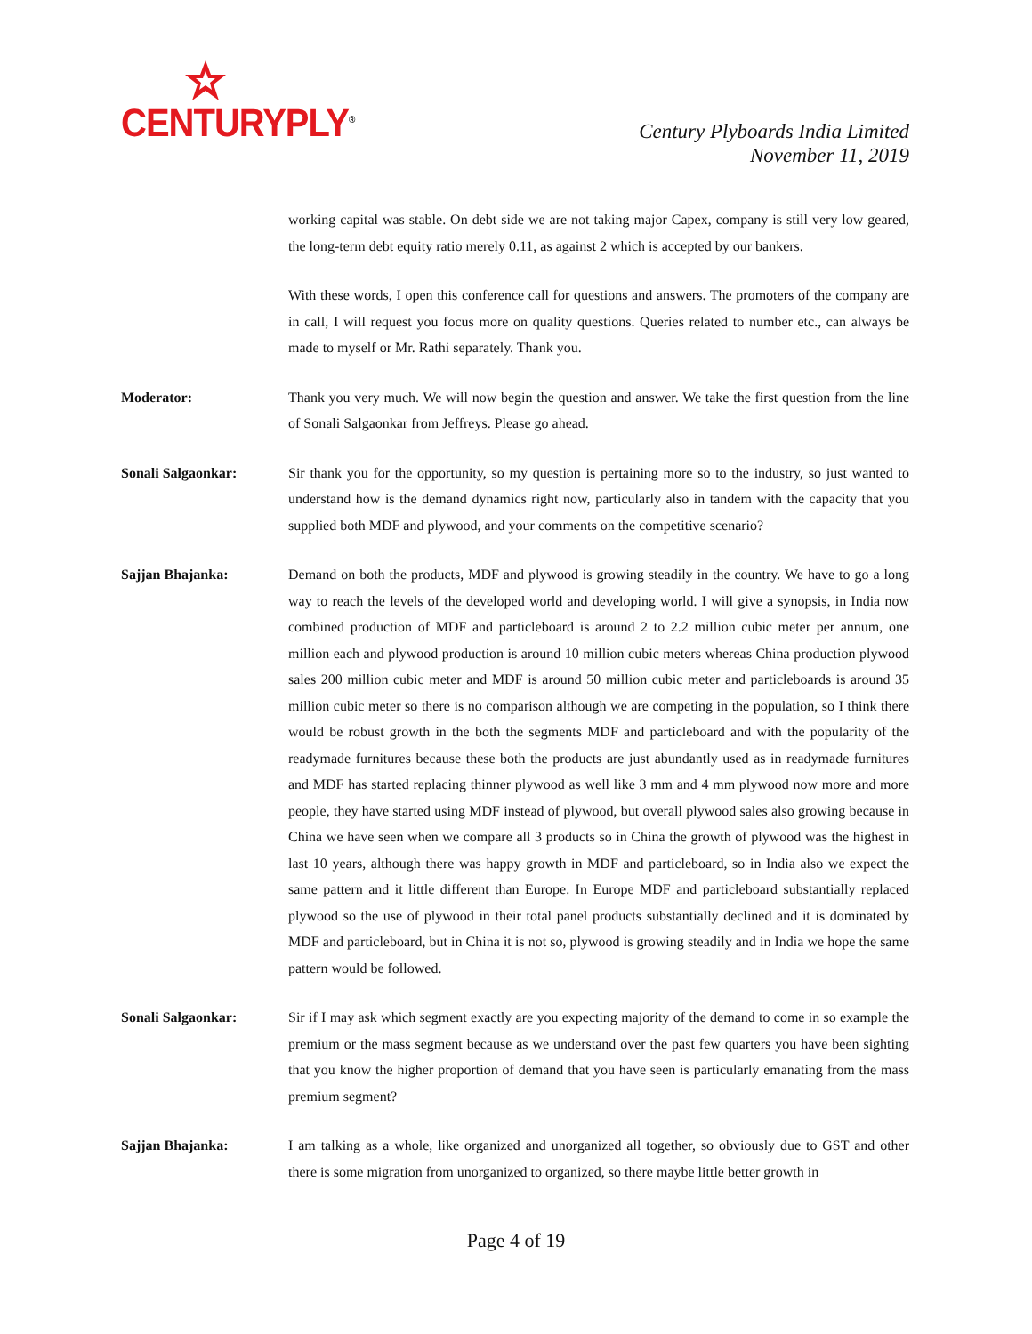CENTURYPLY<sup>®</sup>
Century Plyboards India Limited
November 11, 2019
working capital was stable. On debt side we are not taking major Capex, company is still very low geared, the long-term debt equity ratio merely 0.11, as against 2 which is accepted by our bankers.
With these words, I open this conference call for questions and answers. The promoters of the company are in call, I will request you focus more on quality questions. Queries related to number etc., can always be made to myself or Mr. Rathi separately. Thank you.
Moderator: Thank you very much. We will now begin the question and answer. We take the first question from the line of Sonali Salgaonkar from Jeffreys. Please go ahead.
Sonali Salgaonkar: Sir thank you for the opportunity, so my question is pertaining more so to the industry, so just wanted to understand how is the demand dynamics right now, particularly also in tandem with the capacity that you supplied both MDF and plywood, and your comments on the competitive scenario?
Sajjan Bhajanka: Demand on both the products, MDF and plywood is growing steadily in the country. We have to go a long way to reach the levels of the developed world and developing world. I will give a synopsis, in India now combined production of MDF and particleboard is around 2 to 2.2 million cubic meter per annum, one million each and plywood production is around 10 million cubic meters whereas China production plywood sales 200 million cubic meter and MDF is around 50 million cubic meter and particleboards is around 35 million cubic meter so there is no comparison although we are competing in the population, so I think there would be robust growth in the both the segments MDF and particleboard and with the popularity of the readymade furnitures because these both the products are just abundantly used as in readymade furnitures and MDF has started replacing thinner plywood as well like 3 mm and 4 mm plywood now more and more people, they have started using MDF instead of plywood, but overall plywood sales also growing because in China we have seen when we compare all 3 products so in China the growth of plywood was the highest in last 10 years, although there was happy growth in MDF and particleboard, so in India also we expect the same pattern and it little different than Europe. In Europe MDF and particleboard substantially replaced plywood so the use of plywood in their total panel products substantially declined and it is dominated by MDF and particleboard, but in China it is not so, plywood is growing steadily and in India we hope the same pattern would be followed.
Sonali Salgaonkar: Sir if I may ask which segment exactly are you expecting majority of the demand to come in so example the premium or the mass segment because as we understand over the past few quarters you have been sighting that you know the higher proportion of demand that you have seen is particularly emanating from the mass premium segment?
Sajjan Bhajanka: I am talking as a whole, like organized and unorganized all together, so obviously due to GST and other there is some migration from unorganized to organized, so there maybe little better growth in
Page 4 of 19